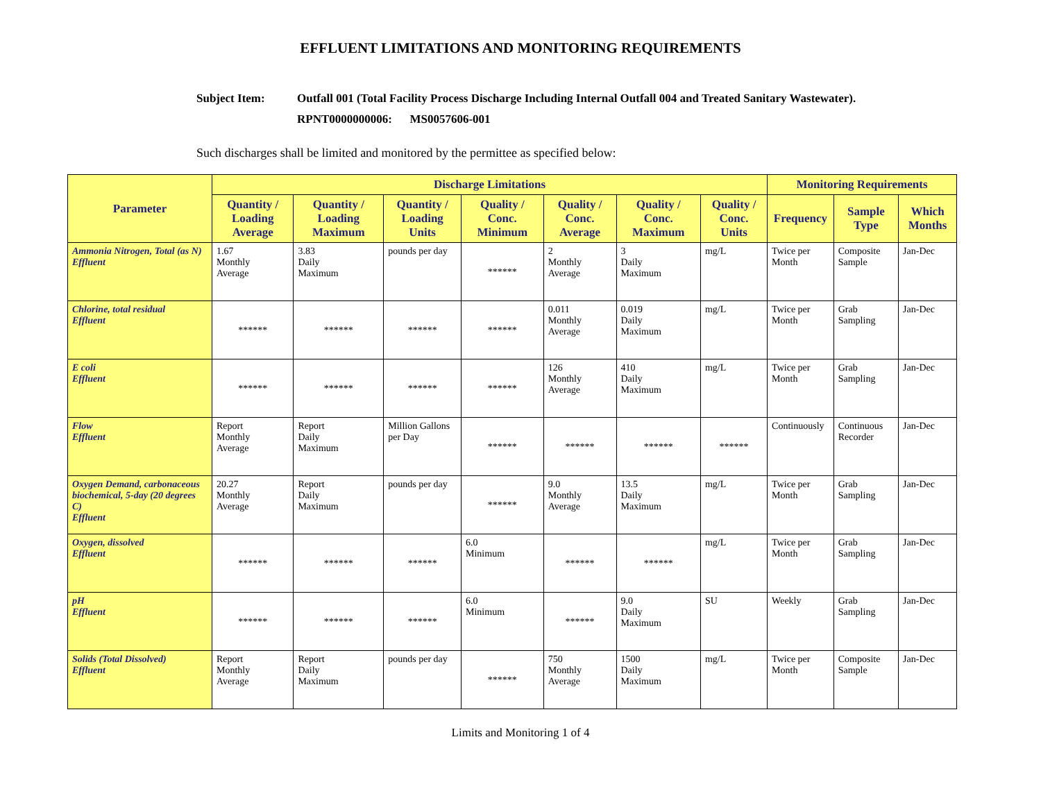EFFLUENT LIMITATIONS AND MONITORING REQUIREMENTS
Subject Item: Outfall 001 (Total Facility Process Discharge Including Internal Outfall 004 and Treated Sanitary Wastewater).
RPNT0000000006: MS0057606-001
Such discharges shall be limited and monitored by the permittee as specified below:
| Parameter | Discharge Limitations | | | | | | | Monitoring Requirements | | |
| --- | --- | --- | --- | --- | --- | --- | --- | --- | --- | --- |
| | Quantity / Loading Average | Quantity / Loading Maximum | Quantity / Loading Units | Quality / Conc. Minimum | Quality / Conc. Average | Quality / Conc. Maximum | Quality / Conc. Units | Frequency | Sample Type | Which Months |
| Ammonia Nitrogen, Total (as N) Effluent | 1.67 Monthly Average | 3.83 Daily Maximum | pounds per day | ****** | 2 Monthly Average | 3 Daily Maximum | mg/L | Twice per Month | Composite Sample | Jan-Dec |
| Chlorine, total residual Effluent | ****** | ****** | ****** | ****** | 0.011 Monthly Average | 0.019 Daily Maximum | mg/L | Twice per Month | Grab Sampling | Jan-Dec |
| E coli Effluent | ****** | ****** | ****** | ****** | 126 Monthly Average | 410 Daily Maximum | mg/L | Twice per Month | Grab Sampling | Jan-Dec |
| Flow Effluent | Report Monthly Average | Report Daily Maximum | Million Gallons per Day | ****** | ****** | ****** | ****** | Continuously | Continuous Recorder | Jan-Dec |
| Oxygen Demand, carbonaceous biochemical, 5-day (20 degrees C) Effluent | 20.27 Monthly Average | Report Daily Maximum | pounds per day | ****** | 9.0 Monthly Average | 13.5 Daily Maximum | mg/L | Twice per Month | Grab Sampling | Jan-Dec |
| Oxygen, dissolved Effluent | ****** | ****** | ****** | 6.0 Minimum | ****** | ****** | mg/L | Twice per Month | Grab Sampling | Jan-Dec |
| pH Effluent | ****** | ****** | ****** | 6.0 Minimum | ****** | 9.0 Daily Maximum | SU | Weekly | Grab Sampling | Jan-Dec |
| Solids (Total Dissolved) Effluent | Report Monthly Average | Report Daily Maximum | pounds per day | ****** | 750 Monthly Average | 1500 Daily Maximum | mg/L | Twice per Month | Composite Sample | Jan-Dec |
Limits and Monitoring 1 of 4